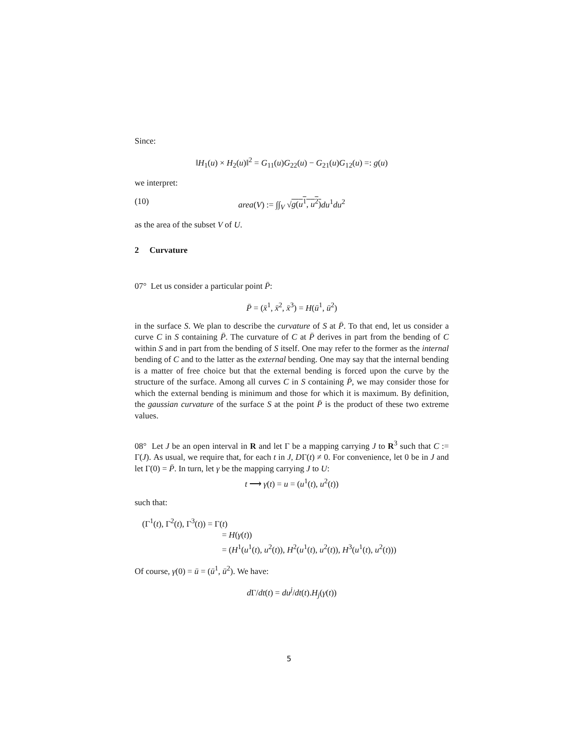Since:
‖H<sub>1</sub>(u) × H<sub>2</sub>(u)‖<sup>2</sup> = G<sub>11</sub>(u)G<sub>22</sub>(u) − G<sub>21</sub>(u)G<sub>12</sub>(u) =: g(u)
we interpret:
(10) area(V) := ∫∫<sub>V</sub> √g(u<sup>1</sup>, u<sup>2</sup>) du<sup>1</sup>du<sup>2</sup>
as the area of the subset V of U.
2 Curvature
07° Let us consider a particular point P̄:
P̄ = (x̄<sup>1</sup>, x̄<sup>2</sup>, x̄<sup>3</sup>) = H(ū<sup>1</sup>, ū<sup>2</sup>)
in the surface S. We plan to describe the curvature of S at P̄. To that end, let us consider a curve C in S containing P̄. The curvature of C at P̄ derives in part from the bending of C within S and in part from the bending of S itself. One may refer to the former as the internal bending of C and to the latter as the external bending. One may say that the internal bending is a matter of free choice but that the external bending is forced upon the curve by the structure of the surface. Among all curves C in S containing P̄, we may consider those for which the external bending is minimum and those for which it is maximum. By definition, the gaussian curvature of the surface S at the point P̄ is the product of these two extreme values.
08° Let J be an open interval in R and let Γ be a mapping carrying J to R<sup>3</sup> such that C := Γ(J). As usual, we require that, for each t in J, DΓ(t) ≠ 0. For convenience, let 0 be in J and let Γ(0) = P̄. In turn, let γ be the mapping carrying J to U:
t ⟶ γ(t) = u = (u<sup>1</sup>(t), u<sup>2</sup>(t))
such that:
(Γ<sup>1</sup>(t), Γ<sup>2</sup>(t), Γ<sup>3</sup>(t)) = Γ(t)
= H(γ(t))
= (H<sup>1</sup>(u<sup>1</sup>(t), u<sup>2</sup>(t)), H<sup>2</sup>(u<sup>1</sup>(t), u<sup>2</sup>(t)), H<sup>3</sup>(u<sup>1</sup>(t), u<sup>2</sup>(t)))
Of course, γ(0) = ū = (ū<sup>1</sup>, ū<sup>2</sup>). We have:
d Γ/dt(t) = du<sup>j</sup>/dt(t).H<sub>j</sub>(γ(t))
5